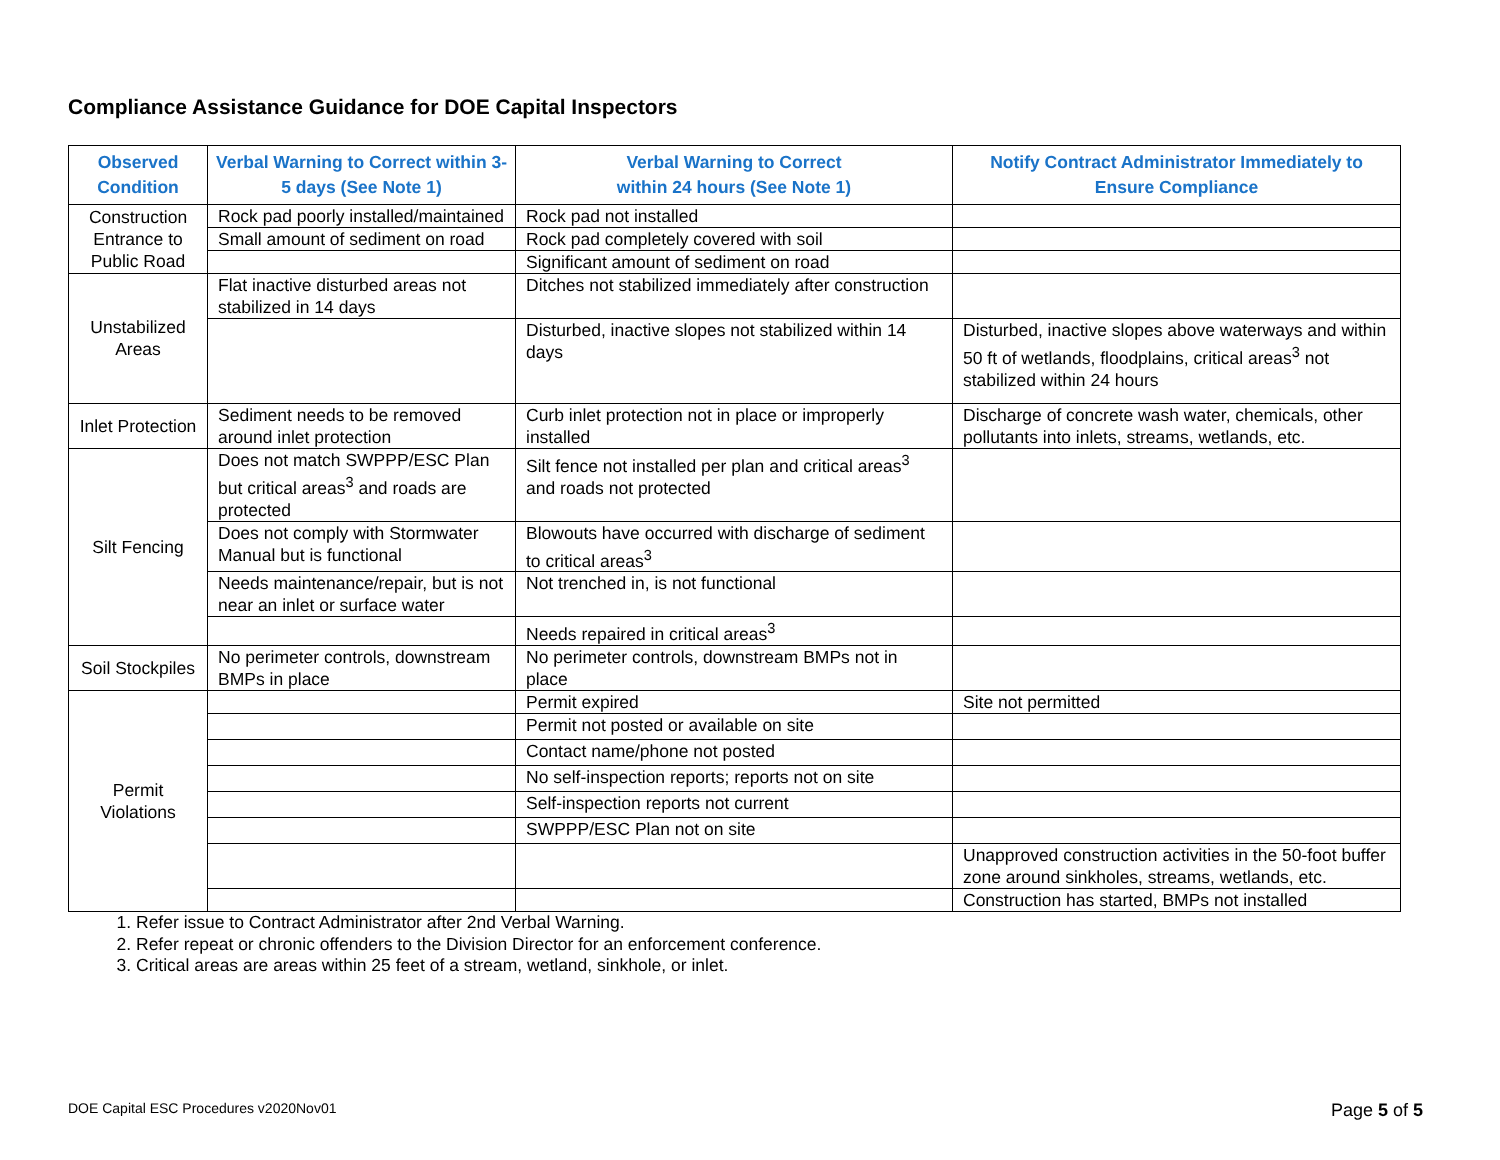Compliance Assistance Guidance for DOE Capital Inspectors
| Observed Condition | Verbal Warning to Correct within 3-5 days (See Note 1) | Verbal Warning to Correct within 24 hours (See Note 1) | Notify Contract Administrator Immediately to Ensure Compliance |
| --- | --- | --- | --- |
| Construction Entrance to Public Road | Rock pad poorly installed/maintained | Rock pad not installed | |
| | Small amount of sediment on road | Rock pad completely covered with soil | |
| | | Significant amount of sediment on road | |
| Unstabilized Areas | Flat inactive disturbed areas not stabilized in 14 days | Ditches not stabilized immediately after construction | |
| | | Disturbed, inactive slopes not stabilized within 14 days | Disturbed, inactive slopes above waterways and within 50 ft of wetlands, floodplains, critical areas<sup>3</sup> not stabilized within 24 hours |
| Inlet Protection | Sediment needs to be removed around inlet protection | Curb inlet protection not in place or improperly installed | Discharge of concrete wash water, chemicals, other pollutants into inlets, streams, wetlands, etc. |
| Silt Fencing | Does not match SWPPP/ESC Plan but critical areas<sup>3</sup> and roads are protected | Silt fence not installed per plan and critical areas<sup>3</sup> and roads not protected | |
| | Does not comply with Stormwater Manual but is functional | Blowouts have occurred with discharge of sediment to critical areas<sup>3</sup> | |
| | Needs maintenance/repair, but is not near an inlet or surface water | Not trenched in, is not functional | |
| | | Needs repaired in critical areas<sup>3</sup> | |
| Soil Stockpiles | No perimeter controls, downstream BMPs in place | No perimeter controls, downstream BMPs not in place | |
| Permit Violations | | Permit expired | Site not permitted |
| | | Permit not posted or available on site | |
| | | Contact name/phone not posted | |
| | | No self-inspection reports; reports not on site | |
| | | Self-inspection reports not current | |
| | | SWPPP/ESC Plan not on site | |
| | | | Unapproved construction activities in the 50-foot buffer zone around sinkholes, streams, wetlands, etc. |
| | | | Construction has started, BMPs not installed |
1. Refer issue to Contract Administrator after 2nd Verbal Warning.
2. Refer repeat or chronic offenders to the Division Director for an enforcement conference.
3. Critical areas are areas within 25 feet of a stream, wetland, sinkhole, or inlet.
DOE Capital ESC Procedures v2020Nov01 Page 5 of 5